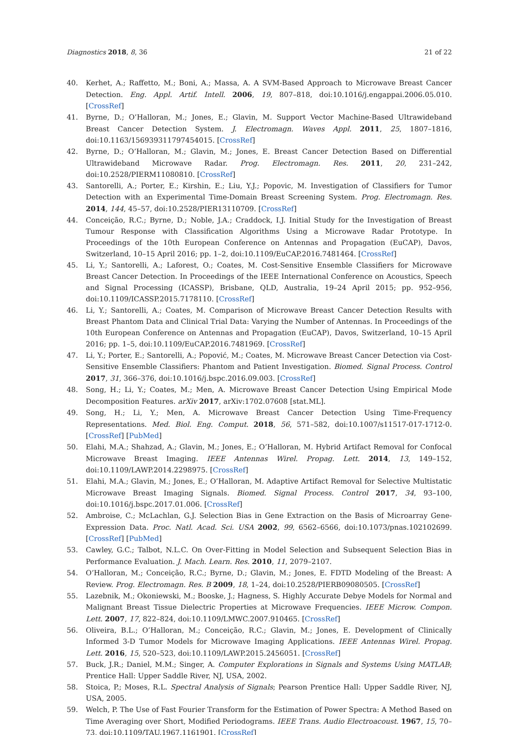Diagnostics 2018, 8, 36 21 of 22
40. Kerhet, A.; Raffetto, M.; Boni, A.; Massa, A. A SVM-Based Approach to Microwave Breast Cancer Detection. Eng. Appl. Artif. Intell. 2006, 19, 807–818, doi:10.1016/j.engappai.2006.05.010. [CrossRef]
41. Byrne, D.; O’Halloran, M.; Jones, E.; Glavin, M. Support Vector Machine-Based Ultrawideband Breast Cancer Detection System. J. Electromagn. Waves Appl. 2011, 25, 1807–1816, doi:10.1163/156939311797454015. [CrossRef]
42. Byrne, D.; O’Halloran, M.; Glavin, M.; Jones, E. Breast Cancer Detection Based on Differential Ultrawideband Microwave Radar. Prog. Electromagn. Res. 2011, 20, 231–242, doi:10.2528/PIERM11080810. [CrossRef]
43. Santorelli, A.; Porter, E.; Kirshin, E.; Liu, Y.J.; Popovic, M. Investigation of Classifiers for Tumor Detection with an Experimental Time-Domain Breast Screening System. Prog. Electromagn. Res. 2014, 144, 45–57, doi:10.2528/PIER13110709. [CrossRef]
44. Conceição, R.C.; Byrne, D.; Noble, J.A.; Craddock, I.J. Initial Study for the Investigation of Breast Tumour Response with Classification Algorithms Using a Microwave Radar Prototype. In Proceedings of the 10th European Conference on Antennas and Propagation (EuCAP), Davos, Switzerland, 10–15 April 2016; pp. 1–2, doi:10.1109/EuCAP.2016.7481464. [CrossRef]
45. Li, Y.; Santorelli, A.; Laforest, O.; Coates, M. Cost-Sensitive Ensemble Classifiers for Microwave Breast Cancer Detection. In Proceedings of the IEEE International Conference on Acoustics, Speech and Signal Processing (ICASSP), Brisbane, QLD, Australia, 19–24 April 2015; pp. 952–956, doi:10.1109/ICASSP.2015.7178110. [CrossRef]
46. Li, Y.; Santorelli, A.; Coates, M. Comparison of Microwave Breast Cancer Detection Results with Breast Phantom Data and Clinical Trial Data: Varying the Number of Antennas. In Proceedings of the 10th European Conference on Antennas and Propagation (EuCAP), Davos, Switzerland, 10–15 April 2016; pp. 1–5, doi:10.1109/EuCAP.2016.7481969. [CrossRef]
47. Li, Y.; Porter, E.; Santorelli, A.; Popović, M.; Coates, M. Microwave Breast Cancer Detection via Cost-Sensitive Ensemble Classifiers: Phantom and Patient Investigation. Biomed. Signal Process. Control 2017, 31, 366–376, doi:10.1016/j.bspc.2016.09.003. [CrossRef]
48. Song, H.; Li, Y.; Coates, M.; Men, A. Microwave Breast Cancer Detection Using Empirical Mode Decomposition Features. arXiv 2017, arXiv:1702.07608 [stat.ML].
49. Song, H.; Li, Y.; Men, A. Microwave Breast Cancer Detection Using Time-Frequency Representations. Med. Biol. Eng. Comput. 2018, 56, 571–582, doi:10.1007/s11517-017-1712-0. [CrossRef] [PubMed]
50. Elahi, M.A.; Shahzad, A.; Glavin, M.; Jones, E.; O’Halloran, M. Hybrid Artifact Removal for Confocal Microwave Breast Imaging. IEEE Antennas Wirel. Propag. Lett. 2014, 13, 149–152, doi:10.1109/LAWP.2014.2298975. [CrossRef]
51. Elahi, M.A.; Glavin, M.; Jones, E.; O’Halloran, M. Adaptive Artifact Removal for Selective Multistatic Microwave Breast Imaging Signals. Biomed. Signal Process. Control 2017, 34, 93–100, doi:10.1016/j.bspc.2017.01.006. [CrossRef]
52. Ambroise, C.; McLachlan, G.J. Selection Bias in Gene Extraction on the Basis of Microarray Gene-Expression Data. Proc. Natl. Acad. Sci. USA 2002, 99, 6562–6566, doi:10.1073/pnas.102102699. [CrossRef] [PubMed]
53. Cawley, G.C.; Talbot, N.L.C. On Over-Fitting in Model Selection and Subsequent Selection Bias in Performance Evaluation. J. Mach. Learn. Res. 2010, 11, 2079–2107.
54. O’Halloran, M.; Conceição, R.C.; Byrne, D.; Glavin, M.; Jones, E. FDTD Modeling of the Breast: A Review. Prog. Electromagn. Res. B 2009, 18, 1–24, doi:10.2528/PIERB09080505. [CrossRef]
55. Lazebnik, M.; Okoniewski, M.; Booske, J.; Hagness, S. Highly Accurate Debye Models for Normal and Malignant Breast Tissue Dielectric Properties at Microwave Frequencies. IEEE Microw. Compon. Lett. 2007, 17, 822–824, doi:10.1109/LMWC.2007.910465. [CrossRef]
56. Oliveira, B.L.; O’Halloran, M.; Conceição, R.C.; Glavin, M.; Jones, E. Development of Clinically Informed 3-D Tumor Models for Microwave Imaging Applications. IEEE Antennas Wirel. Propag. Lett. 2016, 15, 520–523, doi:10.1109/LAWP.2015.2456051. [CrossRef]
57. Buck, J.R.; Daniel, M.M.; Singer, A. Computer Explorations in Signals and Systems Using MATLAB; Prentice Hall: Upper Saddle River, NJ, USA, 2002.
58. Stoica, P.; Moses, R.L. Spectral Analysis of Signals; Pearson Prentice Hall: Upper Saddle River, NJ, USA, 2005.
59. Welch, P. The Use of Fast Fourier Transform for the Estimation of Power Spectra: A Method Based on Time Averaging over Short, Modified Periodograms. IEEE Trans. Audio Electroacoust. 1967, 15, 70–73, doi:10.1109/TAU.1967.1161901. [CrossRef]